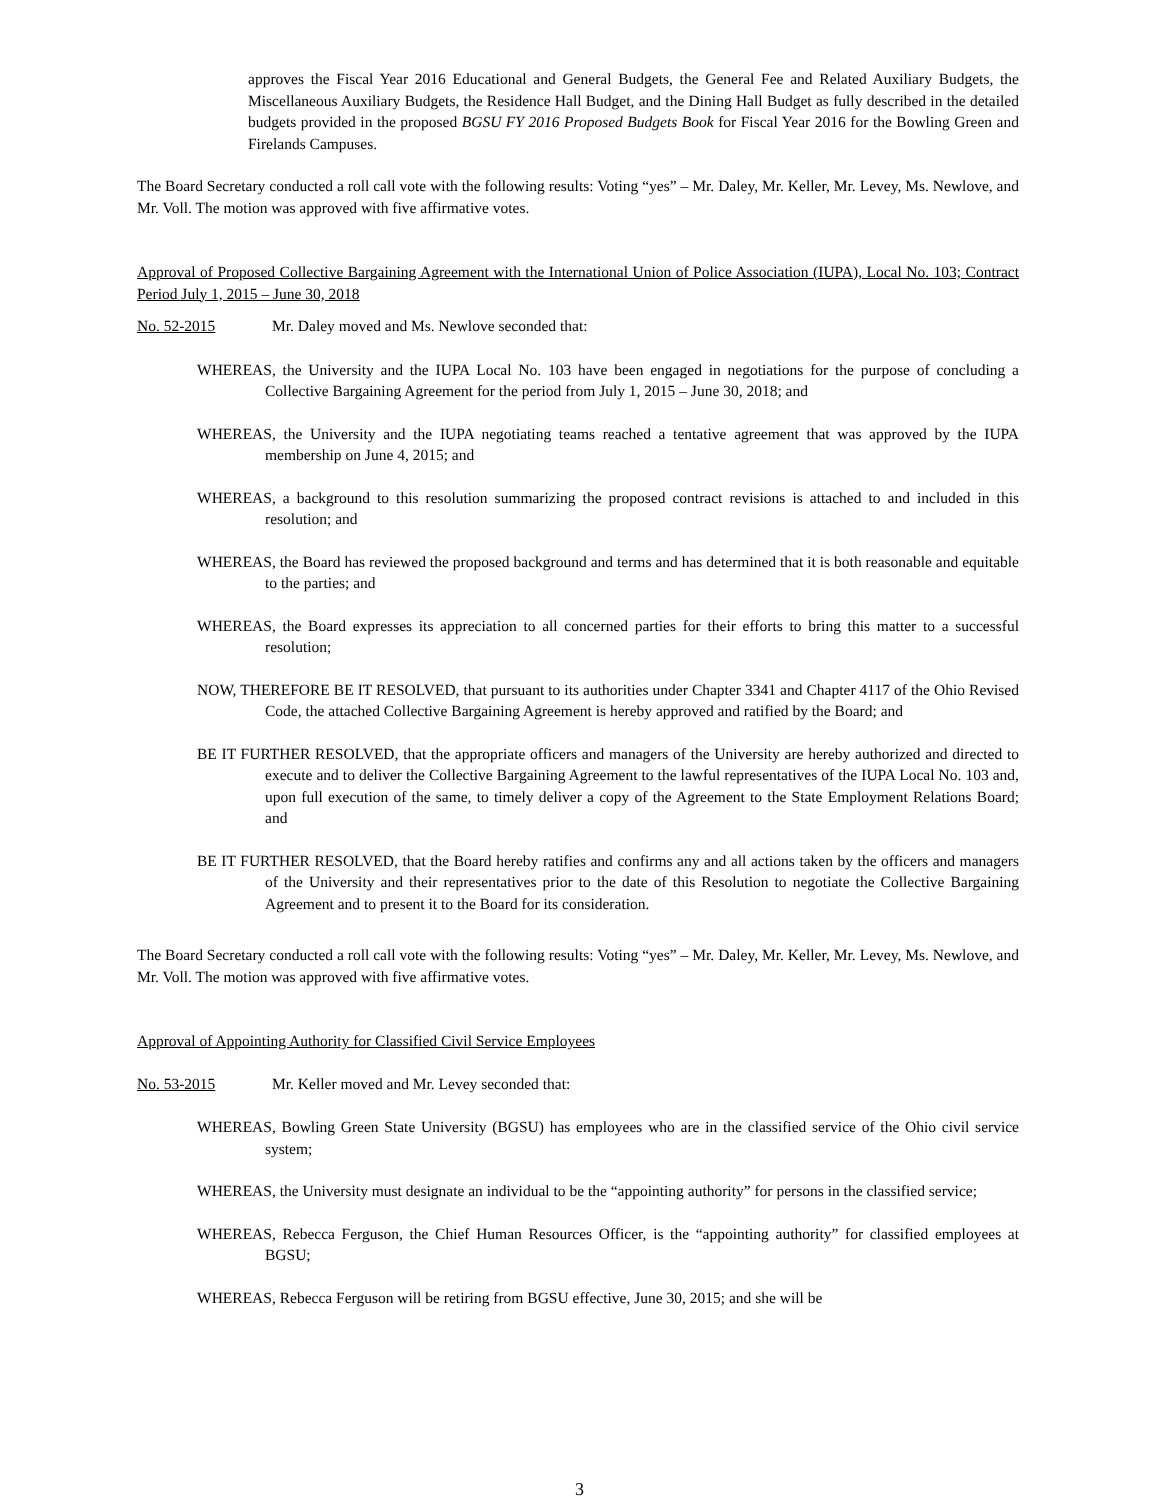approves the Fiscal Year 2016 Educational and General Budgets, the General Fee and Related Auxiliary Budgets, the Miscellaneous Auxiliary Budgets, the Residence Hall Budget, and the Dining Hall Budget as fully described in the detailed budgets provided in the proposed BGSU FY 2016 Proposed Budgets Book for Fiscal Year 2016 for the Bowling Green and Firelands Campuses.
The Board Secretary conducted a roll call vote with the following results: Voting “yes” – Mr. Daley, Mr. Keller, Mr. Levey, Ms. Newlove, and Mr. Voll. The motion was approved with five affirmative votes.
Approval of Proposed Collective Bargaining Agreement with the International Union of Police Association (IUPA), Local No. 103; Contract Period July 1, 2015 – June 30, 2018
No. 52-2015 Mr. Daley moved and Ms. Newlove seconded that:
WHEREAS, the University and the IUPA Local No. 103 have been engaged in negotiations for the purpose of concluding a Collective Bargaining Agreement for the period from July 1, 2015 – June 30, 2018; and
WHEREAS, the University and the IUPA negotiating teams reached a tentative agreement that was approved by the IUPA membership on June 4, 2015; and
WHEREAS, a background to this resolution summarizing the proposed contract revisions is attached to and included in this resolution; and
WHEREAS, the Board has reviewed the proposed background and terms and has determined that it is both reasonable and equitable to the parties; and
WHEREAS, the Board expresses its appreciation to all concerned parties for their efforts to bring this matter to a successful resolution;
NOW, THEREFORE BE IT RESOLVED, that pursuant to its authorities under Chapter 3341 and Chapter 4117 of the Ohio Revised Code, the attached Collective Bargaining Agreement is hereby approved and ratified by the Board; and
BE IT FURTHER RESOLVED, that the appropriate officers and managers of the University are hereby authorized and directed to execute and to deliver the Collective Bargaining Agreement to the lawful representatives of the IUPA Local No. 103 and, upon full execution of the same, to timely deliver a copy of the Agreement to the State Employment Relations Board; and
BE IT FURTHER RESOLVED, that the Board hereby ratifies and confirms any and all actions taken by the officers and managers of the University and their representatives prior to the date of this Resolution to negotiate the Collective Bargaining Agreement and to present it to the Board for its consideration.
The Board Secretary conducted a roll call vote with the following results: Voting “yes” – Mr. Daley, Mr. Keller, Mr. Levey, Ms. Newlove, and Mr. Voll. The motion was approved with five affirmative votes.
Approval of Appointing Authority for Classified Civil Service Employees
No. 53-2015 Mr. Keller moved and Mr. Levey seconded that:
WHEREAS, Bowling Green State University (BGSU) has employees who are in the classified service of the Ohio civil service system;
WHEREAS, the University must designate an individual to be the “appointing authority” for persons in the classified service;
WHEREAS, Rebecca Ferguson, the Chief Human Resources Officer, is the “appointing authority” for classified employees at BGSU;
WHEREAS, Rebecca Ferguson will be retiring from BGSU effective, June 30, 2015; and she will be
3